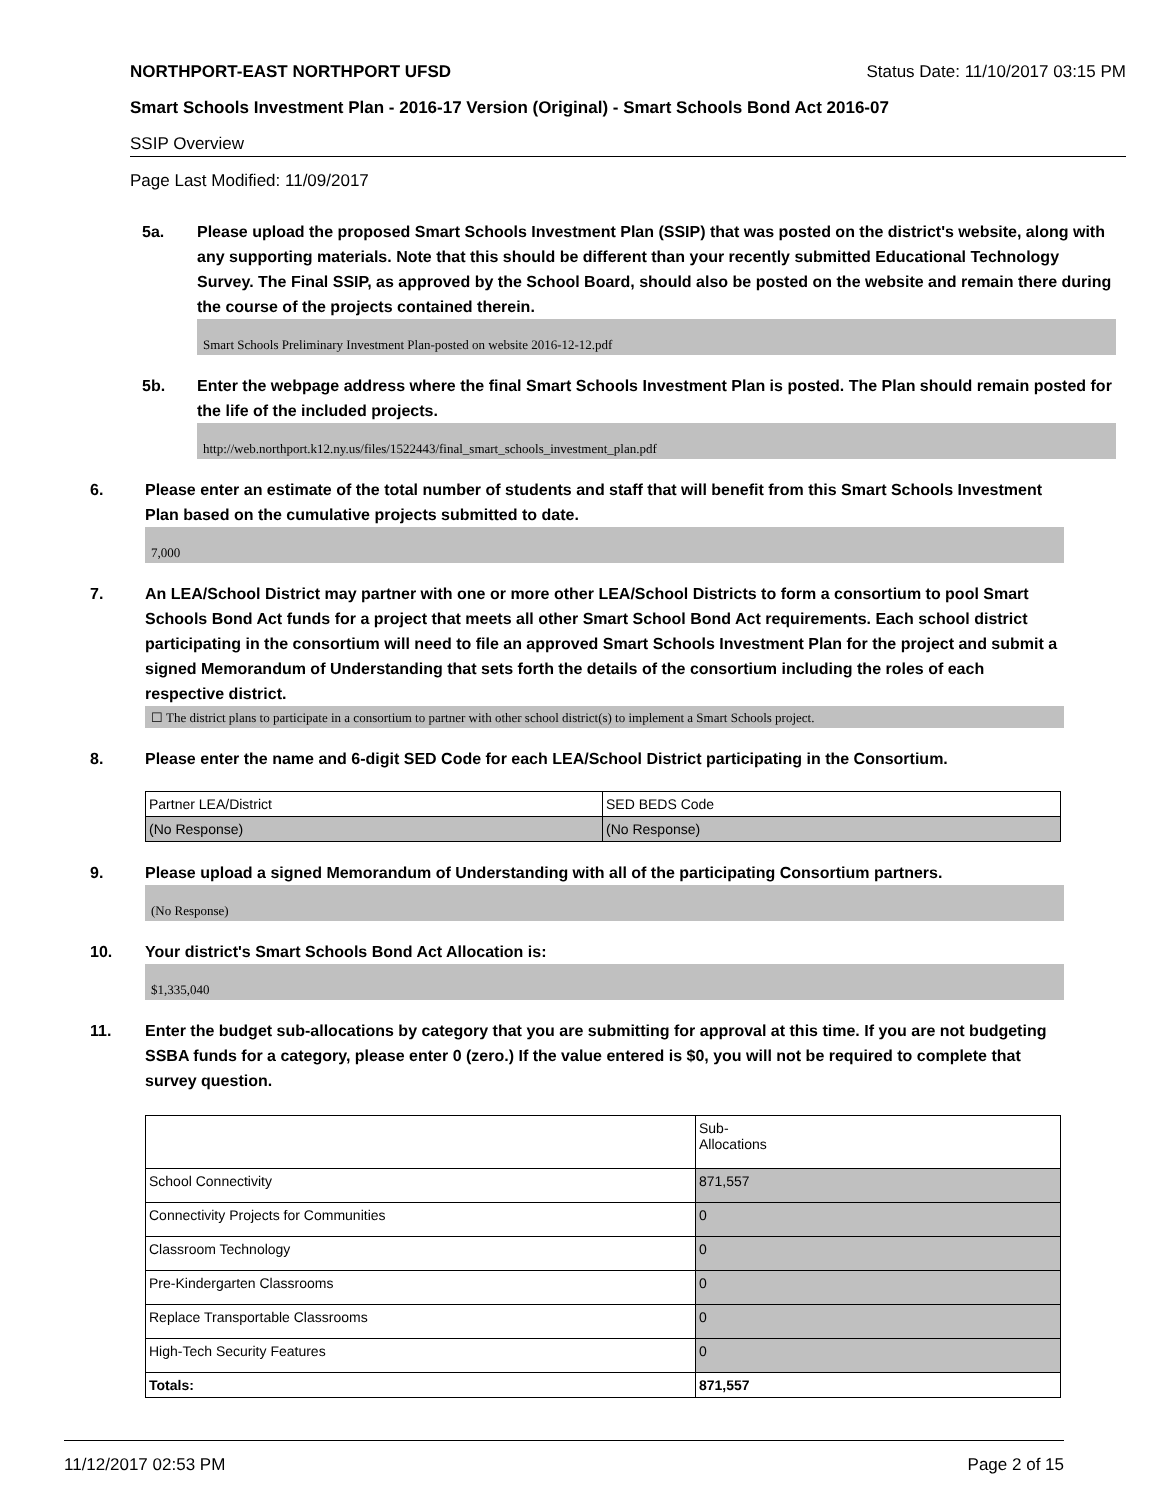NORTHPORT-EAST NORTHPORT UFSD Status Date: 11/10/2017 03:15 PM
Smart Schools Investment Plan - 2016-17 Version (Original) - Smart Schools Bond Act 2016-07
SSIP Overview
Page Last Modified: 11/09/2017
5a. Please upload the proposed Smart Schools Investment Plan (SSIP) that was posted on the district's website, along with any supporting materials. Note that this should be different than your recently submitted Educational Technology Survey. The Final SSIP, as approved by the School Board, should also be posted on the website and remain there during the course of the projects contained therein.
Smart Schools Preliminary Investment Plan-posted on website 2016-12-12.pdf
5b. Enter the webpage address where the final Smart Schools Investment Plan is posted. The Plan should remain posted for the life of the included projects.
http://web.northport.k12.ny.us/files/1522443/final_smart_schools_investment_plan.pdf
6. Please enter an estimate of the total number of students and staff that will benefit from this Smart Schools Investment Plan based on the cumulative projects submitted to date.
7,000
7. An LEA/School District may partner with one or more other LEA/School Districts to form a consortium to pool Smart Schools Bond Act funds for a project that meets all other Smart School Bond Act requirements. Each school district participating in the consortium will need to file an approved Smart Schools Investment Plan for the project and submit a signed Memorandum of Understanding that sets forth the details of the consortium including the roles of each respective district.
☐ The district plans to participate in a consortium to partner with other school district(s) to implement a Smart Schools project.
8. Please enter the name and 6-digit SED Code for each LEA/School District participating in the Consortium.
| Partner LEA/District | SED BEDS Code |
| (No Response) | (No Response) |
9. Please upload a signed Memorandum of Understanding with all of the participating Consortium partners.
(No Response)
10. Your district's Smart Schools Bond Act Allocation is:
$1,335,040
11. Enter the budget sub-allocations by category that you are submitting for approval at this time. If you are not budgeting SSBA funds for a category, please enter 0 (zero.) If the value entered is $0, you will not be required to complete that survey question.
| | Sub- Allocations |
| School Connectivity | 871,557 |
| Connectivity Projects for Communities | 0 |
| Classroom Technology | 0 |
| Pre-Kindergarten Classrooms | 0 |
| Replace Transportable Classrooms | 0 |
| High-Tech Security Features | 0 |
| Totals: | 871,557 |
11/12/2017 02:53 PM Page 2 of 15